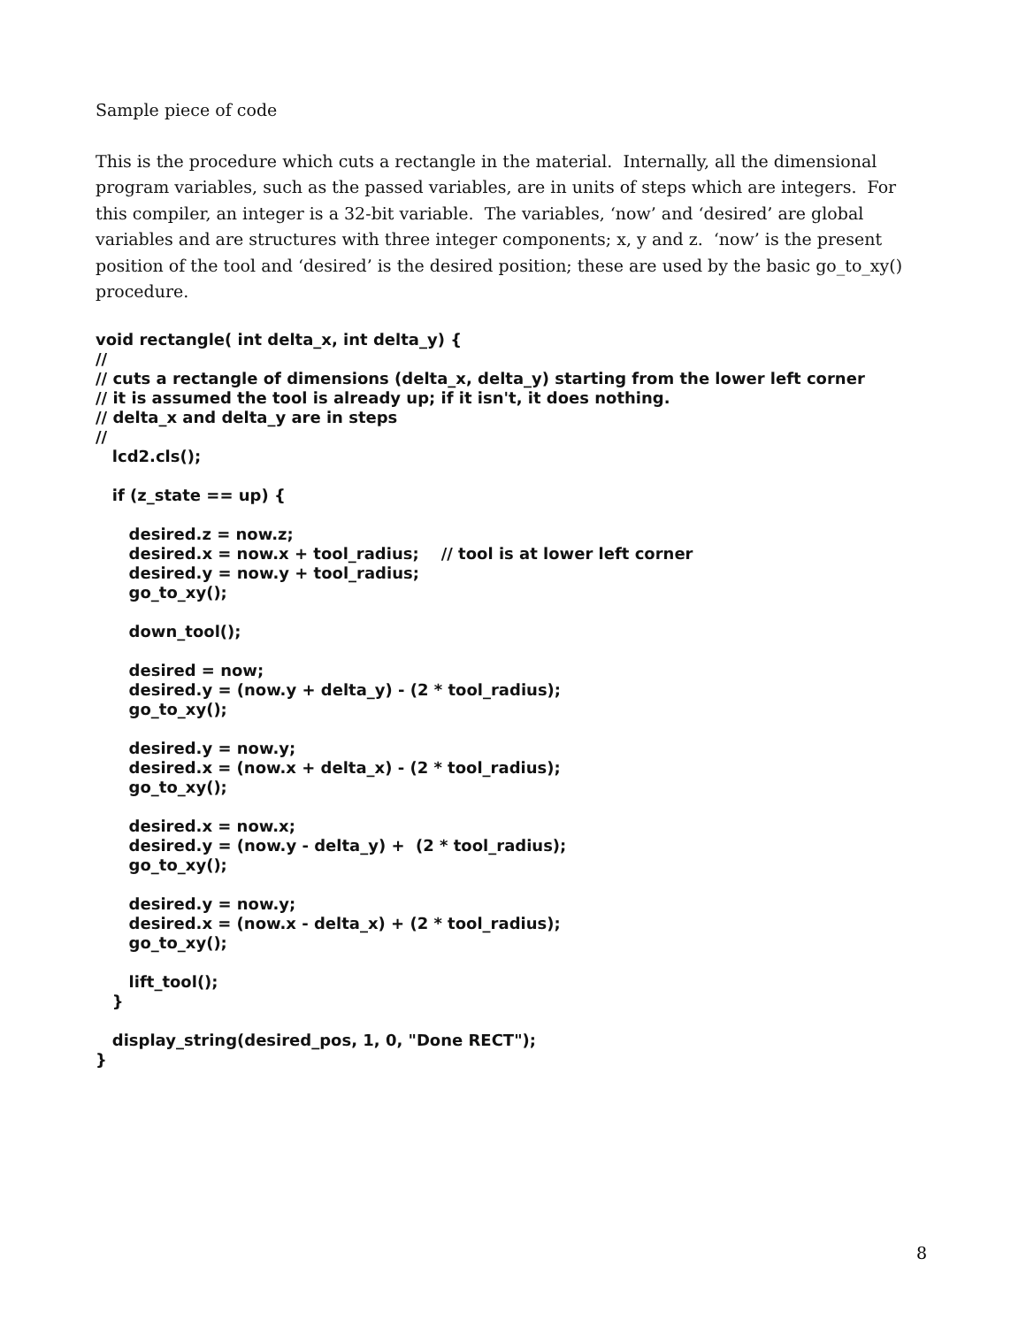Sample piece of code
This is the procedure which cuts a rectangle in the material. Internally, all the dimensional program variables, such as the passed variables, are in units of steps which are integers. For this compiler, an integer is a 32-bit variable. The variables, ‘now’ and ‘desired’ are global variables and are structures with three integer components; x, y and z. ‘now’ is the present position of the tool and ‘desired’ is the desired position; these are used by the basic go_to_xy() procedure.
void rectangle( int delta_x, int delta_y) {
//
// cuts a rectangle of dimensions (delta_x, delta_y) starting from the lower left corner
// it is assumed the tool is already up; if it isn't, it does nothing.
// delta_x and delta_y are in steps
//
   lcd2.cls();

   if (z_state == up) {

      desired.z = now.z;
      desired.x = now.x + tool_radius;    // tool is at lower left corner
      desired.y = now.y + tool_radius;
      go_to_xy();

      down_tool();

      desired = now;
      desired.y = (now.y + delta_y) - (2 * tool_radius);
      go_to_xy();

      desired.y = now.y;
      desired.x = (now.x + delta_x) - (2 * tool_radius);
      go_to_xy();

      desired.x = now.x;
      desired.y = (now.y - delta_y) +  (2 * tool_radius);
      go_to_xy();

      desired.y = now.y;
      desired.x = (now.x - delta_x) + (2 * tool_radius);
      go_to_xy();

      lift_tool();
   }

   display_string(desired_pos, 1, 0, "Done RECT");
}
8